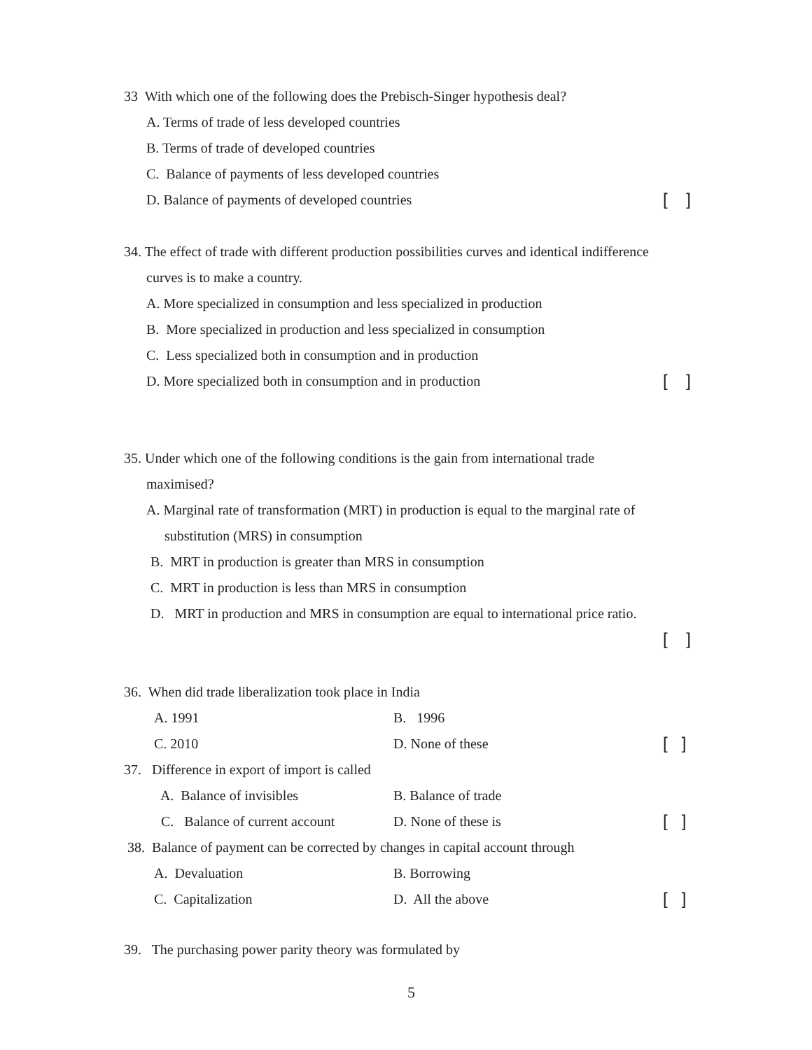33 With which one of the following does the Prebisch-Singer hypothesis deal?
A. Terms of trade of less developed countries
B. Terms of trade of developed countries
C. Balance of payments of less developed countries
D. Balance of payments of developed countries [ ]
34. The effect of trade with different production possibilities curves and identical indifference
curves is to make a country.
A. More specialized in consumption and less specialized in production
B. More specialized in production and less specialized in consumption
C. Less specialized both in consumption and in production
D. More specialized both in consumption and in production [ ]
35. Under which one of the following conditions is the gain from international trade
maximised?
A. Marginal rate of transformation (MRT) in production is equal to the marginal rate of
substitution (MRS) in consumption
B. MRT in production is greater than MRS in consumption
C. MRT in production is less than MRS in consumption
D. MRT in production and MRS in consumption are equal to international price ratio.
[ ]
36. When did trade liberalization took place in India
A. 1991 B. 1996
C. 2010 D. None of these [ ]
37. Difference in export of import is called
A. Balance of invisibles B. Balance of trade
C. Balance of current account D. None of these is [ ]
38. Balance of payment can be corrected by changes in capital account through
A. Devaluation B. Borrowing
C. Capitalization D. All the above [ ]
39. The purchasing power parity theory was formulated by
5